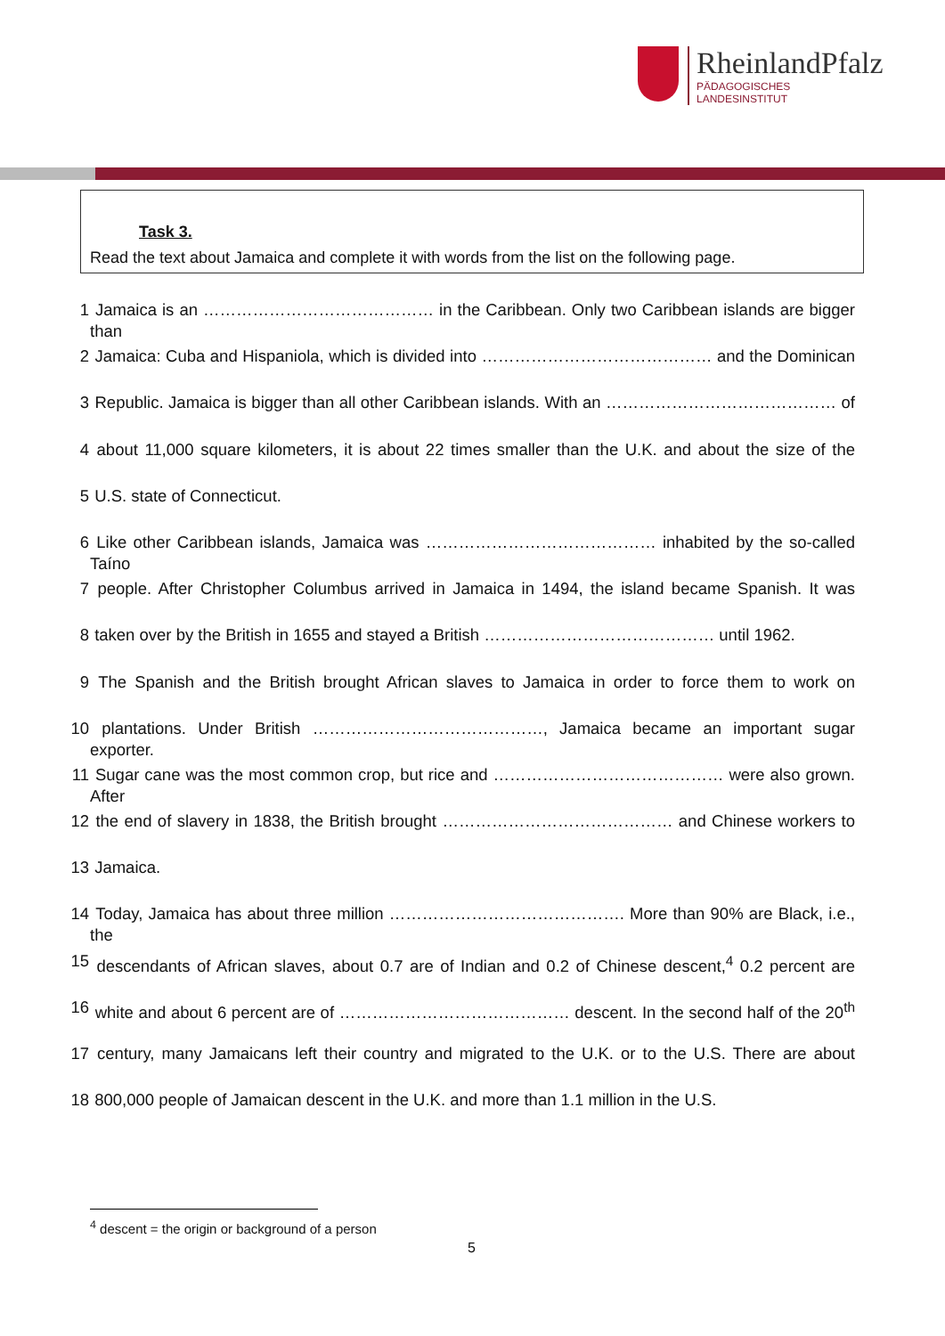RheinlandPfalz
PÄDAGOGISCHES
LANDESINSTITUT
Task 3.
Read the text about Jamaica and complete it with words from the list on the following page.
1 Jamaica is an …………………………………… in the Caribbean. Only two Caribbean islands are bigger than
2 Jamaica: Cuba and Hispaniola, which is divided into …………………………………… and the Dominican
3 Republic. Jamaica is bigger than all other Caribbean islands. With an …………………………………… of
4 about 11,000 square kilometers, it is about 22 times smaller than the U.K. and about the size of the
5 U.S. state of Connecticut.
6 Like other Caribbean islands, Jamaica was …………………………………… inhabited by the so-called Taíno
7 people. After Christopher Columbus arrived in Jamaica in 1494, the island became Spanish. It was
8 taken over by the British in 1655 and stayed a British …………………………………… until 1962.
9 The Spanish and the British brought African slaves to Jamaica in order to force them to work on
10 plantations. Under British ……………………………………, Jamaica became an important sugar exporter.
11 Sugar cane was the most common crop, but rice and …………………………………… were also grown. After
12 the end of slavery in 1838, the British brought …………………………………… and Chinese workers to
13 Jamaica.
14 Today, Jamaica has about three million ……………………………………. More than 90% are Black, i.e., the
15 descendants of African slaves, about 0.7 are of Indian and 0.2 of Chinese descent,<sup>4</sup> 0.2 percent are
16 white and about 6 percent are of …………………………………… descent. In the second half of the 20<sup>th</sup>
17 century, many Jamaicans left their country and migrated to the U.K. or to the U.S. There are about
18 800,000 people of Jamaican descent in the U.K. and more than 1.1 million in the U.S.
<sup>4</sup> descent = the origin or background of a person
5